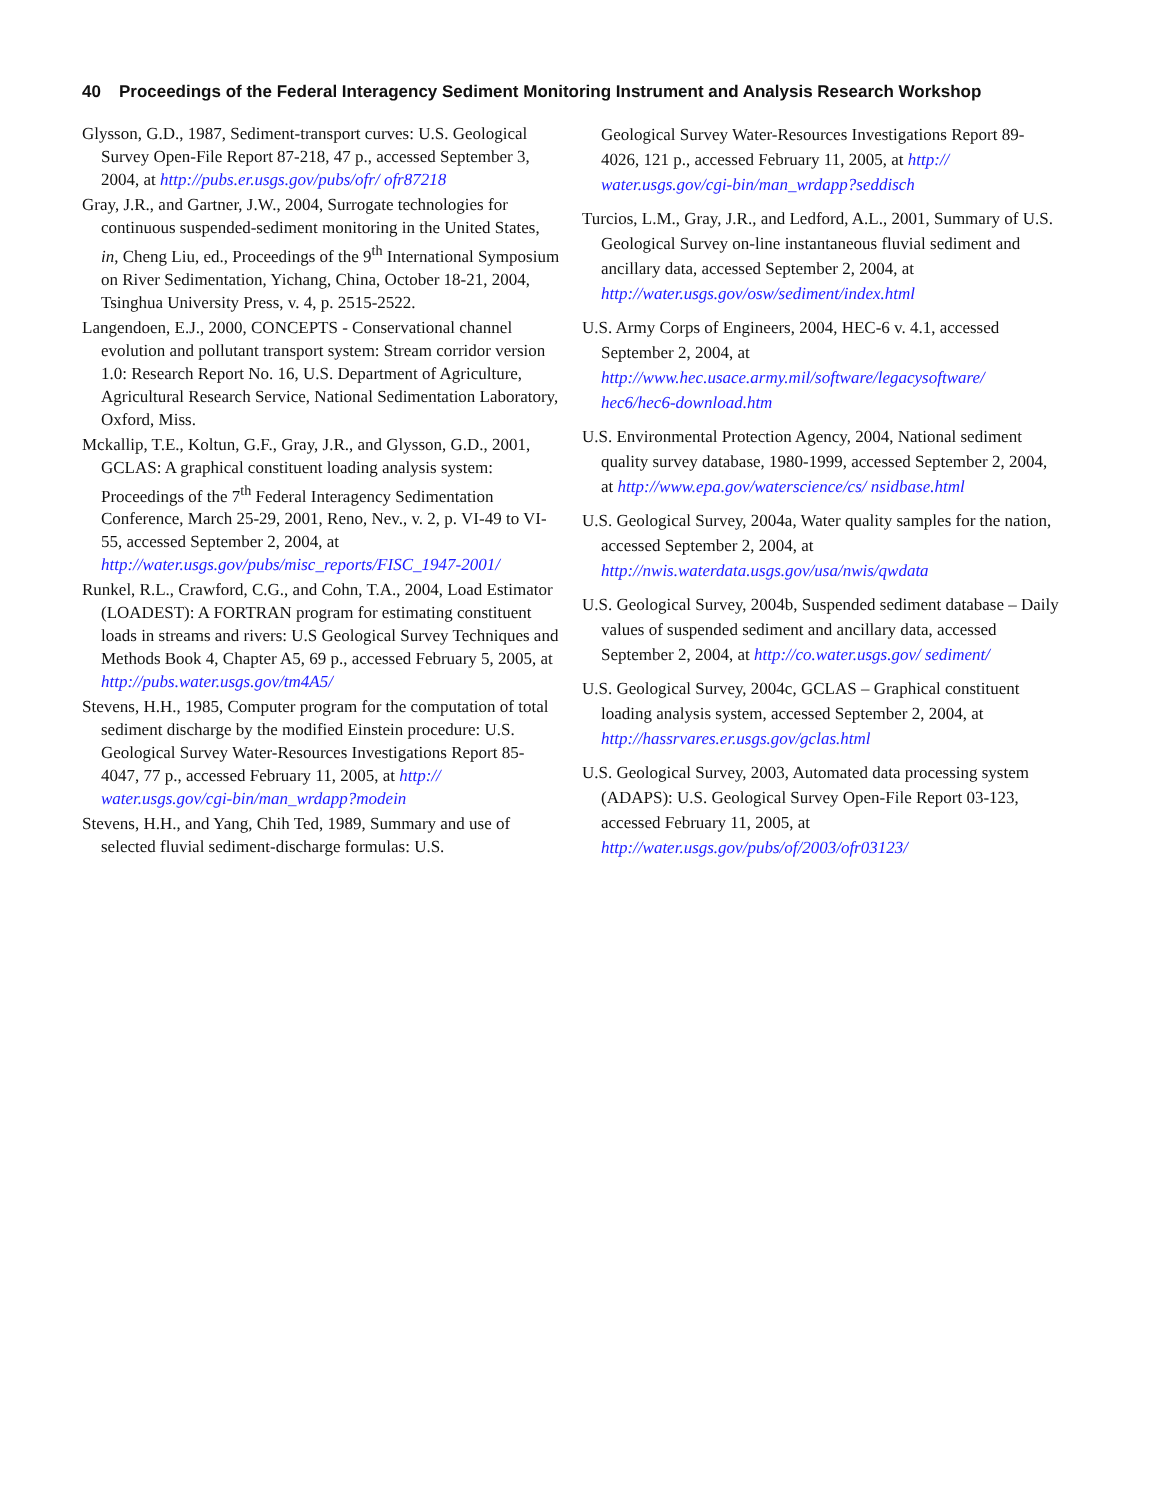40 Proceedings of the Federal Interagency Sediment Monitoring Instrument and Analysis Research Workshop
Glysson, G.D., 1987, Sediment-transport curves: U.S. Geological Survey Open-File Report 87-218, 47 p., accessed September 3, 2004, at http://pubs.er.usgs.gov/pubs/ofr/ ofr87218
Gray, J.R., and Gartner, J.W., 2004, Surrogate technologies for continuous suspended-sediment monitoring in the United States, in, Cheng Liu, ed., Proceedings of the 9<sup>th</sup> International Symposium on River Sedimentation, Yichang, China, October 18-21, 2004, Tsinghua University Press, v. 4, p. 2515-2522.
Langendoen, E.J., 2000, CONCEPTS - Conservational channel evolution and pollutant transport system: Stream corridor version 1.0: Research Report No. 16, U.S. Department of Agriculture, Agricultural Research Service, National Sedimentation Laboratory, Oxford, Miss.
Mckallip, T.E., Koltun, G.F., Gray, J.R., and Glysson, G.D., 2001, GCLAS: A graphical constituent loading analysis system: Proceedings of the 7<sup>th</sup> Federal Interagency Sedimentation Conference, March 25-29, 2001, Reno, Nev., v. 2, p. VI-49 to VI-55, accessed September 2, 2004, at http://water.usgs.gov/pubs/misc_reports/FISC_1947-2001/
Runkel, R.L., Crawford, C.G., and Cohn, T.A., 2004, Load Estimator (LOADEST): A FORTRAN program for estimating constituent loads in streams and rivers: U.S Geological Survey Techniques and Methods Book 4, Chapter A5, 69 p., accessed February 5, 2005, at http://pubs.water.usgs.gov/tm4A5/
Stevens, H.H., 1985, Computer program for the computation of total sediment discharge by the modified Einstein procedure: U.S. Geological Survey Water-Resources Investigations Report 85-4047, 77 p., accessed February 11, 2005, at http:// water.usgs.gov/cgi-bin/man_wrdapp?modein
Stevens, H.H., and Yang, Chih Ted, 1989, Summary and use of selected fluvial sediment-discharge formulas: U.S.
Geological Survey Water-Resources Investigations Report 89-4026, 121 p., accessed February 11, 2005, at http:// water.usgs.gov/cgi-bin/man_wrdapp?seddisch
Turcios, L.M., Gray, J.R., and Ledford, A.L., 2001, Summary of U.S. Geological Survey on-line instantaneous fluvial sediment and ancillary data, accessed September 2, 2004, at http://water.usgs.gov/osw/sediment/index.html
U.S. Army Corps of Engineers, 2004, HEC-6 v. 4.1, accessed September 2, 2004, at http://www.hec.usace.army.mil/software/legacysoftware/ hec6/hec6-download.htm
U.S. Environmental Protection Agency, 2004, National sediment quality survey database, 1980-1999, accessed September 2, 2004, at http://www.epa.gov/waterscience/cs/ nsidbase.html
U.S. Geological Survey, 2004a, Water quality samples for the nation, accessed September 2, 2004, at http://nwis.waterdata.usgs.gov/usa/nwis/qwdata
U.S. Geological Survey, 2004b, Suspended sediment database – Daily values of suspended sediment and ancillary data, accessed September 2, 2004, at http://co.water.usgs.gov/ sediment/
U.S. Geological Survey, 2004c, GCLAS – Graphical constituent loading analysis system, accessed September 2, 2004, at http://hassrvares.er.usgs.gov/gclas.html
U.S. Geological Survey, 2003, Automated data processing system (ADAPS): U.S. Geological Survey Open-File Report 03-123, accessed February 11, 2005, at http://water.usgs.gov/pubs/of/2003/ofr03123/